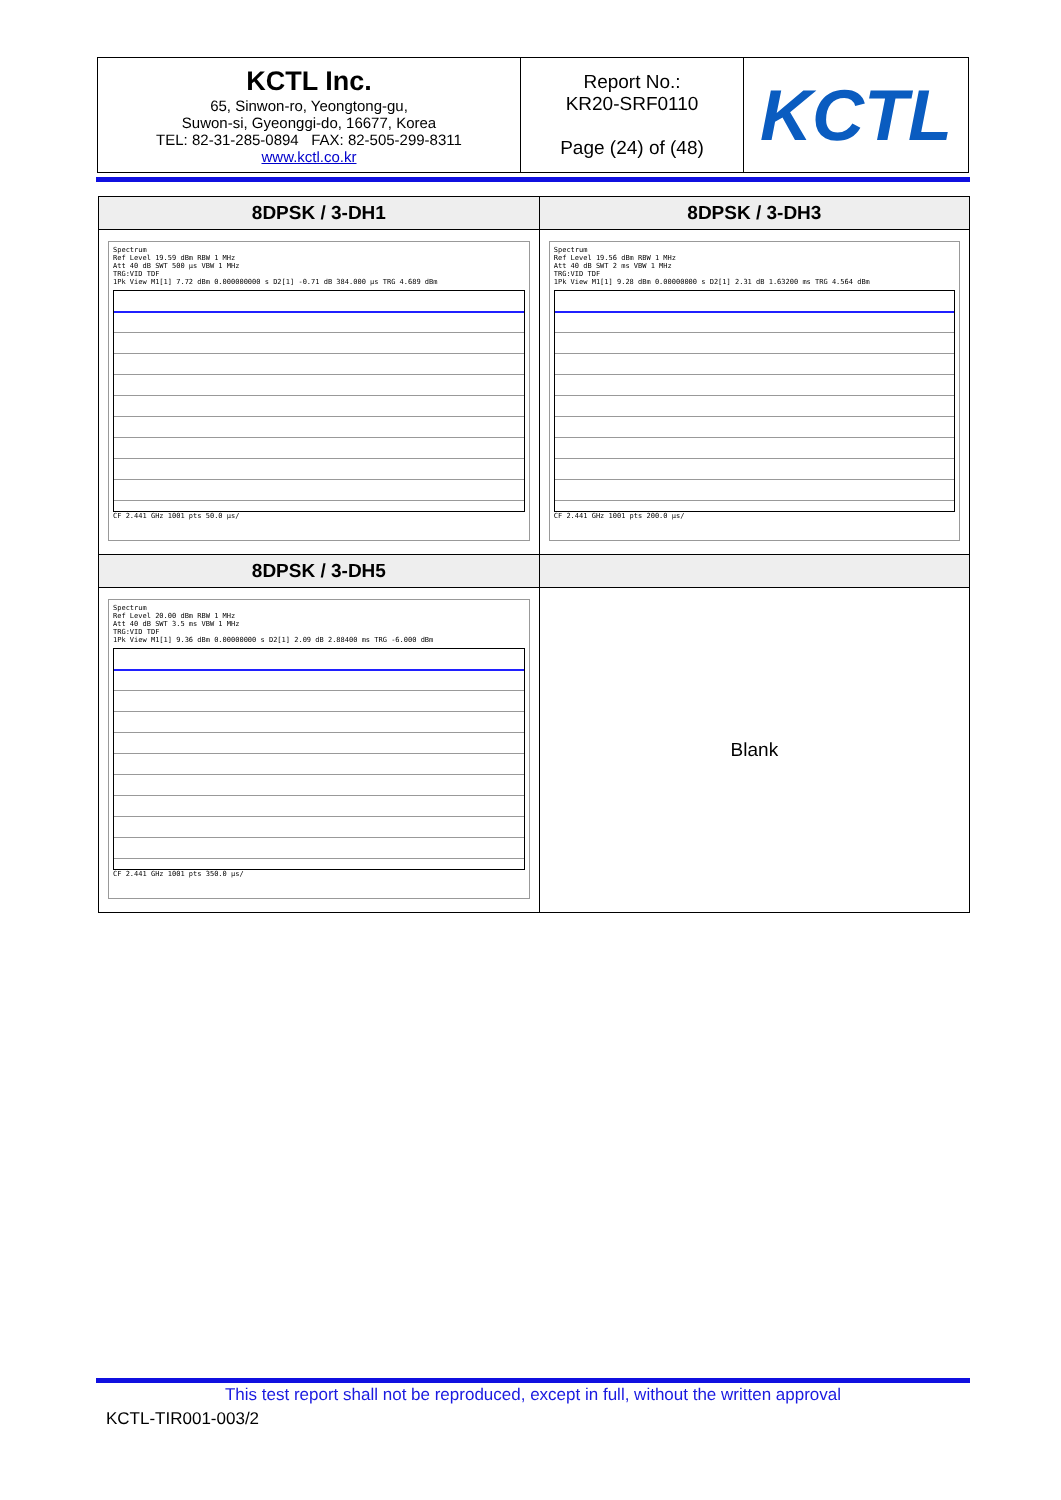| KCTL Inc. 65, Sinwon-ro, Yeongtong-gu, Suwon-si, Gyeonggi-do, 16677, Korea TEL: 82-31-285-0894 FAX: 82-505-299-8311 www.kctl.co.kr | Report No.: KR20-SRF0110 Page (24) of (48) | KCTL |
| 8DPSK / 3-DH1 | 8DPSK / 3-DH3 |
| --- | --- |
| Spectrum Ref Level 19.59 dBm RBW 1 MHz Att 40 dB SWT 500 µs VBW 1 MHz TRG:VID TDF 1Pk View M1[1] 7.72 dBm 0.000000000 s D2[1] -0.71 dB 384.000 µs TRG 4.689 dBm CF 2.441 GHz 1001 pts 50.0 µs/ | Spectrum Ref Level 19.56 dBm RBW 1 MHz Att 40 dB SWT 2 ms VBW 1 MHz TRG:VID TDF 1Pk View M1[1] 9.28 dBm 0.00000000 s D2[1] 2.31 dB 1.63200 ms TRG 4.564 dBm CF 2.441 GHz 1001 pts 200.0 µs/ |
| 8DPSK / 3-DH5 | |
| Spectrum Ref Level 20.00 dBm RBW 1 MHz Att 40 dB SWT 3.5 ms VBW 1 MHz TRG:VID TDF 1Pk View M1[1] 9.36 dBm 0.00000000 s D2[1] 2.09 dB 2.88400 ms TRG -6.000 dBm CF 2.441 GHz 1001 pts 350.0 µs/ | Blank |
This test report shall not be reproduced, except in full, without the written approval
KCTL-TIR001-003/2